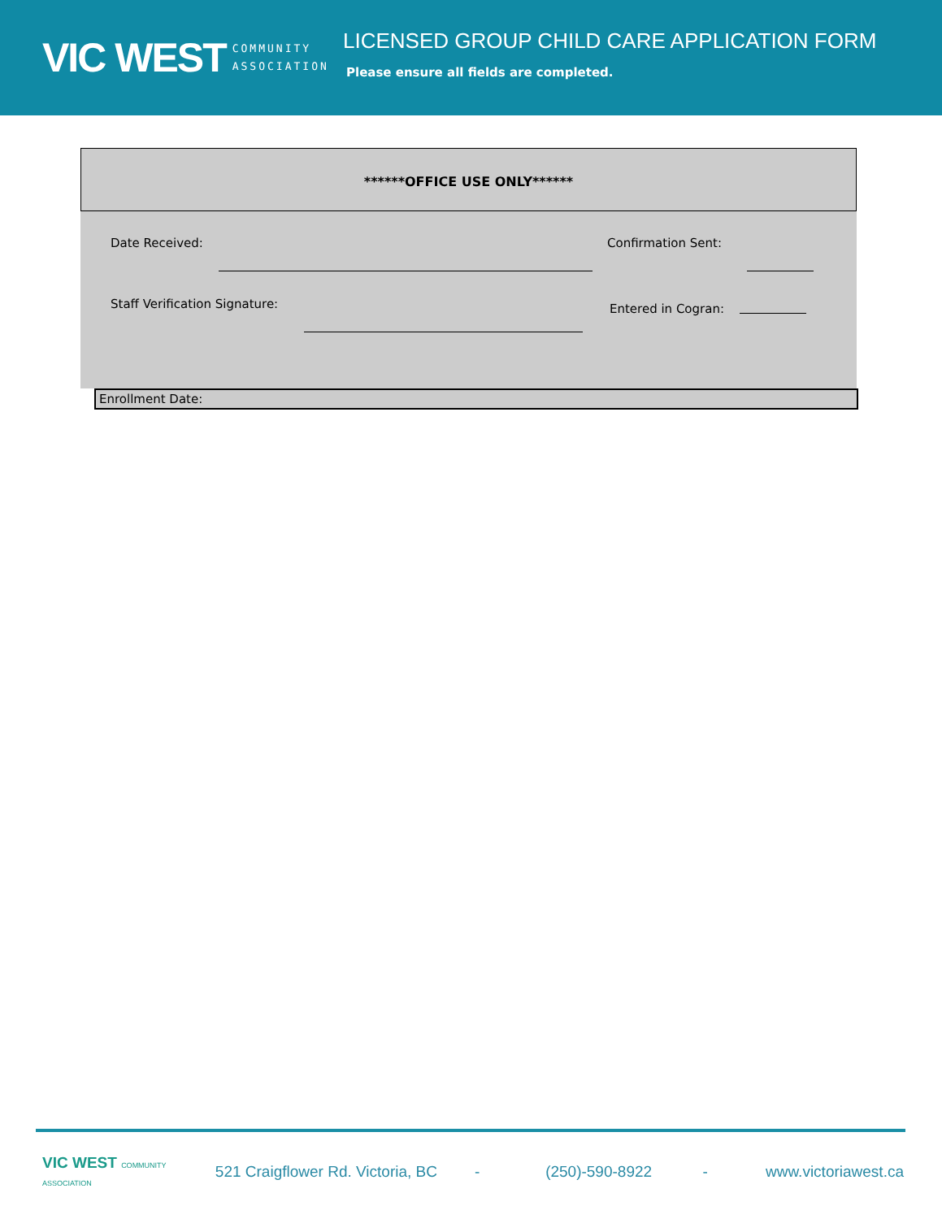VIC WEST COMMUNITY
ASSOCIATION
LICENSED GROUP CHILD CARE APPLICATION FORM
Please ensure all fields are completed.
******OFFICE USE ONLY******
Date Received: Confirmation Sent:
Staff Verification Signature: Entered in Cogran:
Enrollment Date:
VIC WEST COMMUNITY ASSOCIATION 521 Craigflower Rd. Victoria, BC - (250)-590-8922 - www.victoriawest.ca